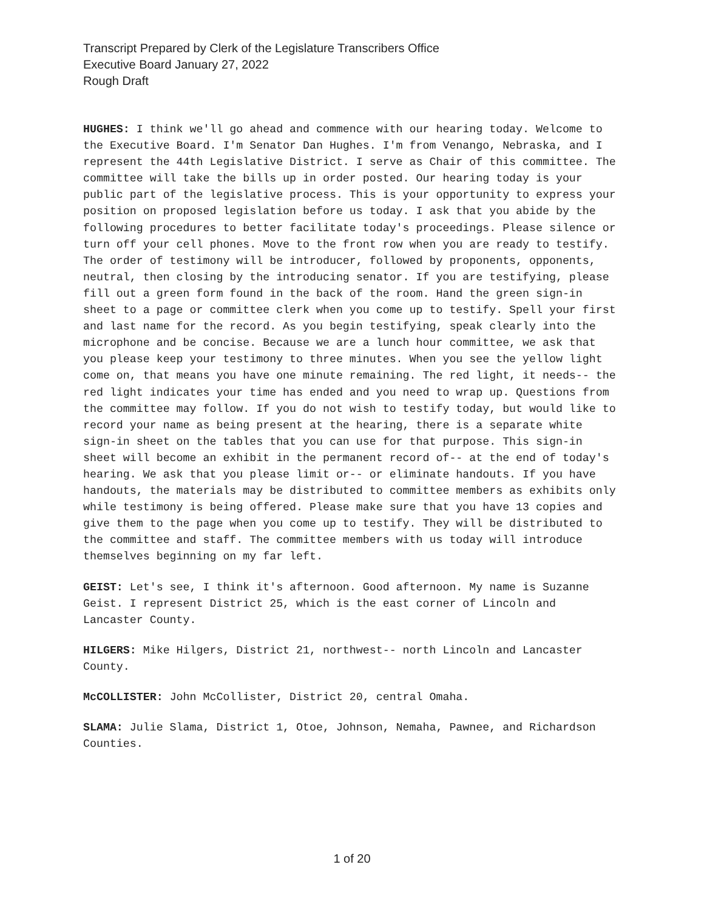Transcript Prepared by Clerk of the Legislature Transcribers Office
Executive Board January 27, 2022
Rough Draft
HUGHES: I think we'll go ahead and commence with our hearing today. Welcome to the Executive Board. I'm Senator Dan Hughes. I'm from Venango, Nebraska, and I represent the 44th Legislative District. I serve as Chair of this committee. The committee will take the bills up in order posted. Our hearing today is your public part of the legislative process. This is your opportunity to express your position on proposed legislation before us today. I ask that you abide by the following procedures to better facilitate today's proceedings. Please silence or turn off your cell phones. Move to the front row when you are ready to testify. The order of testimony will be introducer, followed by proponents, opponents, neutral, then closing by the introducing senator. If you are testifying, please fill out a green form found in the back of the room. Hand the green sign-in sheet to a page or committee clerk when you come up to testify. Spell your first and last name for the record. As you begin testifying, speak clearly into the microphone and be concise. Because we are a lunch hour committee, we ask that you please keep your testimony to three minutes. When you see the yellow light come on, that means you have one minute remaining. The red light, it needs-- the red light indicates your time has ended and you need to wrap up. Questions from the committee may follow. If you do not wish to testify today, but would like to record your name as being present at the hearing, there is a separate white sign-in sheet on the tables that you can use for that purpose. This sign-in sheet will become an exhibit in the permanent record of-- at the end of today's hearing. We ask that you please limit or-- or eliminate handouts. If you have handouts, the materials may be distributed to committee members as exhibits only while testimony is being offered. Please make sure that you have 13 copies and give them to the page when you come up to testify. They will be distributed to the committee and staff. The committee members with us today will introduce themselves beginning on my far left.
GEIST: Let's see, I think it's afternoon. Good afternoon. My name is Suzanne Geist. I represent District 25, which is the east corner of Lincoln and Lancaster County.
HILGERS: Mike Hilgers, District 21, northwest-- north Lincoln and Lancaster County.
McCOLLISTER: John McCollister, District 20, central Omaha.
SLAMA: Julie Slama, District 1, Otoe, Johnson, Nemaha, Pawnee, and Richardson Counties.
1 of 20